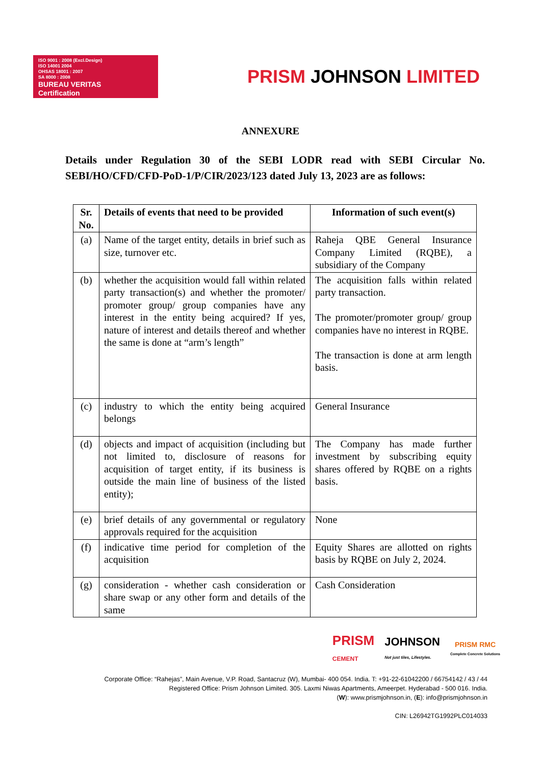ISO 9001 : 2008 (Excl.Design)
ISO 14001 2004
OHSAS 18001 : 2007
SA 8000 : 2008
BUREAU VERITAS
Certification
PRISM JOHNSON LIMITED
ANNEXURE
Details under Regulation 30 of the SEBI LODR read with SEBI Circular No. SEBI/HO/CFD/CFD-PoD-1/P/CIR/2023/123 dated July 13, 2023 are as follows:
| Sr. No. | Details of events that need to be provided | Information of such event(s) |
| --- | --- | --- |
| (a) | Name of the target entity, details in brief such as size, turnover etc. | Raheja QBE General Insurance Company Limited (RQBE), a subsidiary of the Company |
| (b) | whether the acquisition would fall within related party transaction(s) and whether the promoter/ promoter group/ group companies have any interest in the entity being acquired? If yes, nature of interest and details thereof and whether the same is done at “arm’s length” | The acquisition falls within related party transaction. The promoter/promoter group/ group companies have no interest in RQBE. The transaction is done at arm length basis. |
| (c) | industry to which the entity being acquired belongs | General Insurance |
| (d) | objects and impact of acquisition (including but not limited to, disclosure of reasons for acquisition of target entity, if its business is outside the main line of business of the listed entity); | The Company has made further investment by subscribing equity shares offered by RQBE on a rights basis. |
| (e) | brief details of any governmental or regulatory approvals required for the acquisition | None |
| (f) | indicative time period for completion of the acquisition | Equity Shares are allotted on rights basis by RQBE on July 2, 2024. |
| (g) | consideration - whether cash consideration or share swap or any other form and details of the same | Cash Consideration |
PRISM
CEMENT
JOHNSON
Not just tiles, Lifestyles.
PRISM RMC
Complete Concrete Solutions
Corporate Office: “Rahejas”, Main Avenue, V.P. Road, Santacruz (W), Mumbai- 400 054. India. T: +91-22-61042200 / 66754142 / 43 / 44
Registered Office: Prism Johnson Limited. 305. Laxmi Niwas Apartments, Ameerpet. Hyderabad - 500 016. India.
(W): www.prismjohnson.in, (E): info@prismjohnson.in
CIN: L26942TG1992PLC014033